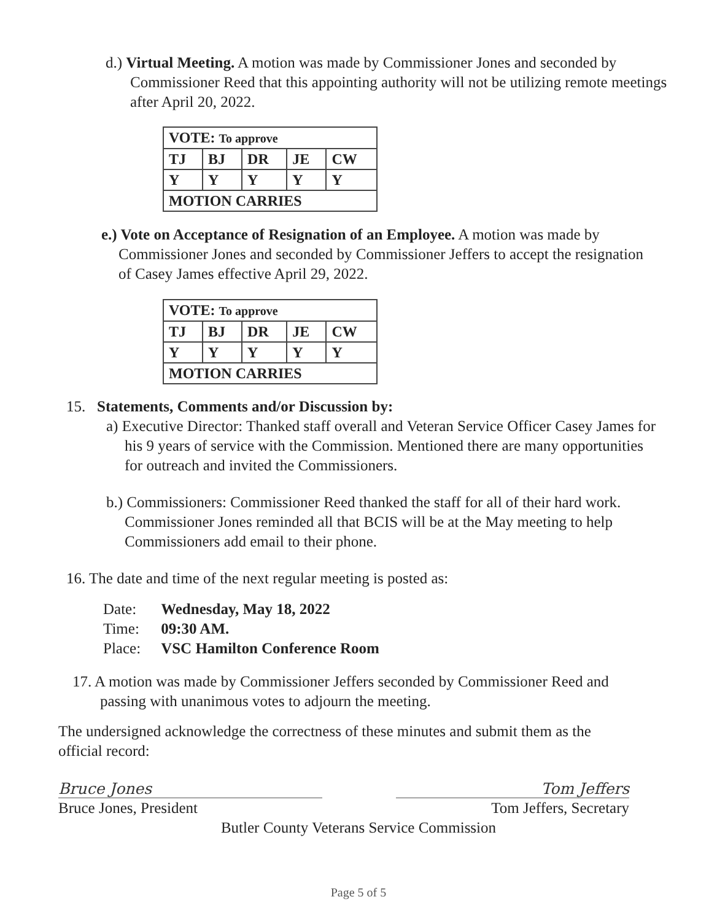d.) Virtual Meeting. A motion was made by Commissioner Jones and seconded by Commissioner Reed that this appointing authority will not be utilizing remote meetings after April 20, 2022.
| VOTE: To approve | | | | |
| TJ | BJ | DR | JE | CW |
| Y | Y | Y | Y | Y |
| MOTION CARRIES | | | | |
e.) Vote on Acceptance of Resignation of an Employee. A motion was made by Commissioner Jones and seconded by Commissioner Jeffers to accept the resignation of Casey James effective April 29, 2022.
| VOTE: To approve | | | | |
| TJ | BJ | DR | JE | CW |
| Y | Y | Y | Y | Y |
| MOTION CARRIES | | | | |
15. Statements, Comments and/or Discussion by:
a) Executive Director: Thanked staff overall and Veteran Service Officer Casey James for his 9 years of service with the Commission. Mentioned there are many opportunities for outreach and invited the Commissioners.
b.) Commissioners: Commissioner Reed thanked the staff for all of their hard work. Commissioner Jones reminded all that BCIS will be at the May meeting to help Commissioners add email to their phone.
16. The date and time of the next regular meeting is posted as:
| Date: | Wednesday, May 18, 2022 |
| Time: | 09:30 AM. |
| Place: | VSC Hamilton Conference Room |
17. A motion was made by Commissioner Jeffers seconded by Commissioner Reed and passing with unanimous votes to adjourn the meeting.
The undersigned acknowledge the correctness of these minutes and submit them as the official record:
Bruce Jones
Bruce Jones, President
Tom Jeffers
Tom Jeffers, Secretary
Butler County Veterans Service Commission
Page 5 of 5